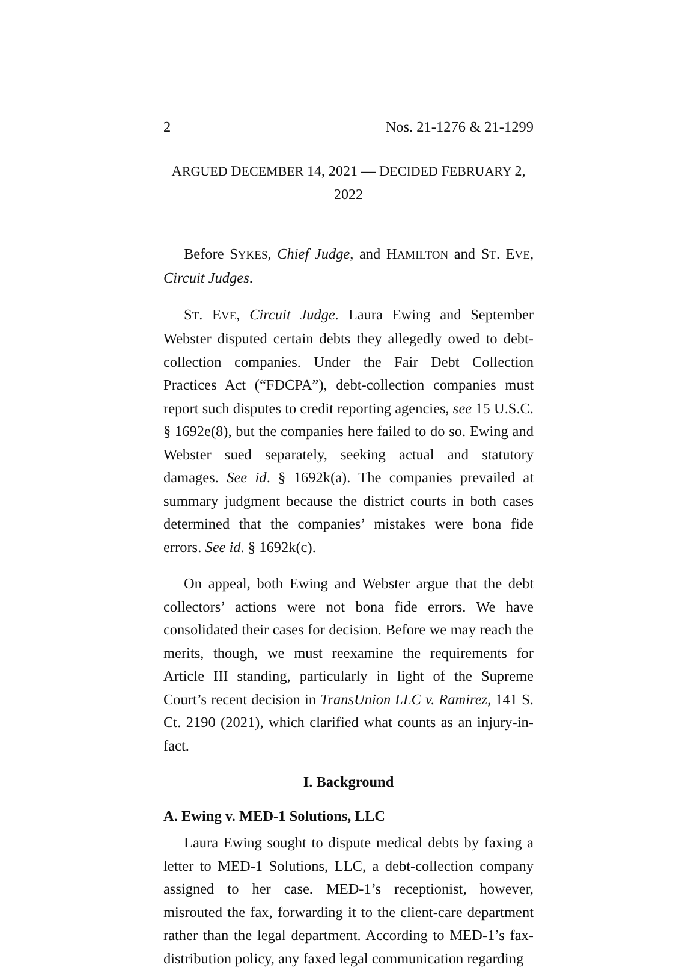2 Nos. 21-1276 & 21-1299
ARGUED DECEMBER 14, 2021 — DECIDED FEBRUARY 2, 2022
Before SYKES, Chief Judge, and HAMILTON and ST. EVE, Circuit Judges.
ST. EVE, Circuit Judge. Laura Ewing and September Webster disputed certain debts they allegedly owed to debt-collection companies. Under the Fair Debt Collection Practices Act (“FDCPA”), debt-collection companies must report such disputes to credit reporting agencies, see 15 U.S.C. § 1692e(8), but the companies here failed to do so. Ewing and Webster sued separately, seeking actual and statutory damages. See id. § 1692k(a). The companies prevailed at summary judgment because the district courts in both cases determined that the companies’ mistakes were bona fide errors. See id. § 1692k(c).
On appeal, both Ewing and Webster argue that the debt collectors’ actions were not bona fide errors. We have consolidated their cases for decision. Before we may reach the merits, though, we must reexamine the requirements for Article III standing, particularly in light of the Supreme Court’s recent decision in TransUnion LLC v. Ramirez, 141 S. Ct. 2190 (2021), which clarified what counts as an injury-in-fact.
I. Background
A. Ewing v. MED-1 Solutions, LLC
Laura Ewing sought to dispute medical debts by faxing a letter to MED-1 Solutions, LLC, a debt-collection company assigned to her case. MED-1’s receptionist, however, misrouted the fax, forwarding it to the client-care department rather than the legal department. According to MED-1’s fax-distribution policy, any faxed legal communication regarding